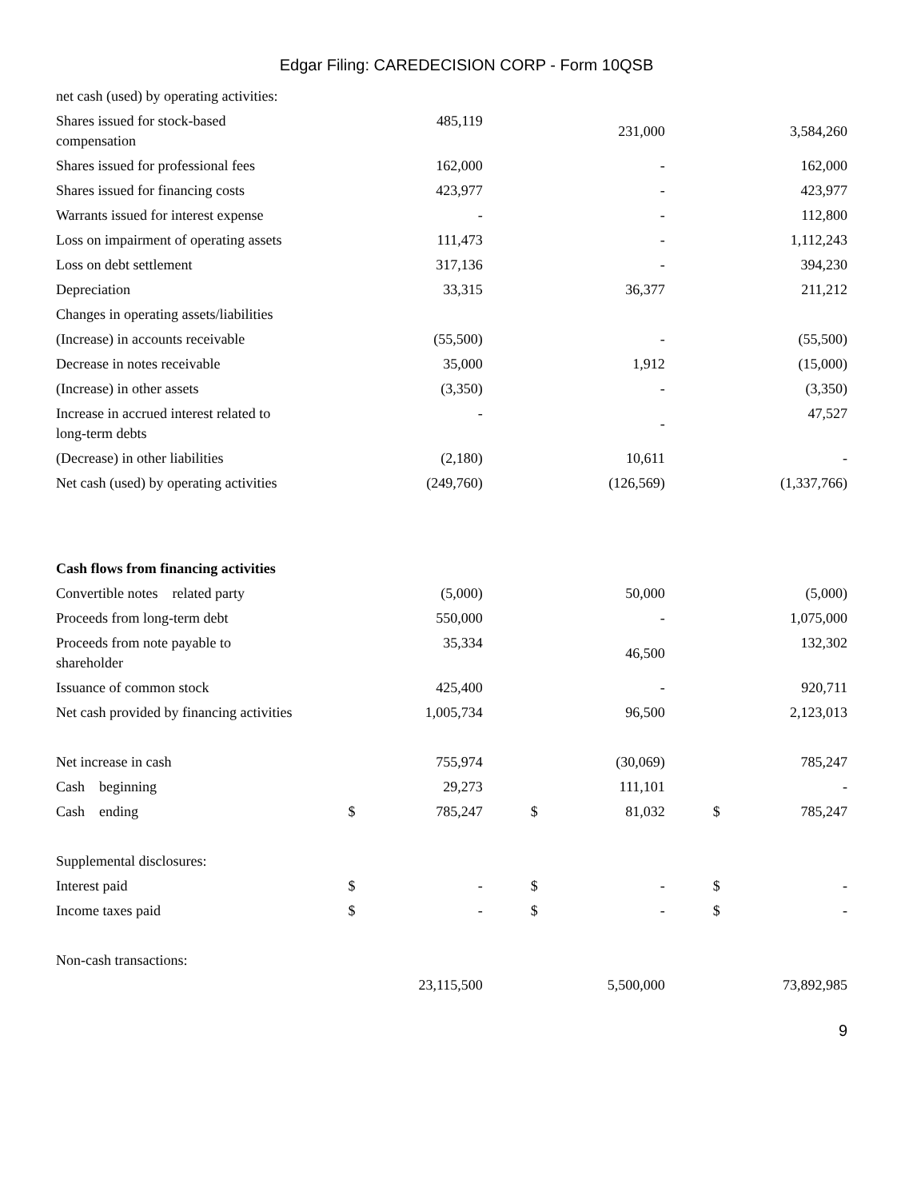Edgar Filing: CAREDECISION CORP - Form 10QSB
| net cash (used) by operating activities: | | | | | | |
| Shares issued for stock-based compensation | | 485,119 | | 231,000 | | 3,584,260 |
| Shares issued for professional fees | | 162,000 | | - | | 162,000 |
| Shares issued for financing costs | | 423,977 | | - | | 423,977 |
| Warrants issued for interest expense | | - | | - | | 112,800 |
| Loss on impairment of operating assets | | 111,473 | | - | | 1,112,243 |
| Loss on debt settlement | | 317,136 | | - | | 394,230 |
| Depreciation | | 33,315 | | 36,377 | | 211,212 |
| Changes in operating assets/liabilities | | | | | | |
| (Increase) in accounts receivable | | (55,500) | | - | | (55,500) |
| Decrease in notes receivable | | 35,000 | | 1,912 | | (15,000) |
| (Increase) in other assets | | (3,350) | | - | | (3,350) |
| Increase in accrued interest related to long-term debts | | - | | - | | 47,527 |
| (Decrease) in other liabilities | | (2,180) | | 10,611 | | - |
| Net cash (used) by operating activities | | (249,760) | | (126,569) | | (1,337,766) |
| Cash flows from financing activities | | | | | | |
| Convertible notes related party | | (5,000) | | 50,000 | | (5,000) |
| Proceeds from long-term debt | | 550,000 | | - | | 1,075,000 |
| Proceeds from note payable to shareholder | | 35,334 | | 46,500 | | 132,302 |
| Issuance of common stock | | 425,400 | | - | | 920,711 |
| Net cash provided by financing activities | | 1,005,734 | | 96,500 | | 2,123,013 |
| Net increase in cash | | 755,974 | | (30,069) | | 785,247 |
| Cash beginning | | 29,273 | | 111,101 | | - |
| Cash ending | $ | 785,247 | $ | 81,032 | $ | 785,247 |
| Supplemental disclosures: | | | | | | |
| Interest paid | $ | - | $ | - | $ | - |
| Income taxes paid | $ | - | $ | - | $ | - |
| Non-cash transactions: | | | | | | |
| | | 23,115,500 | | 5,500,000 | | 73,892,985 |
9